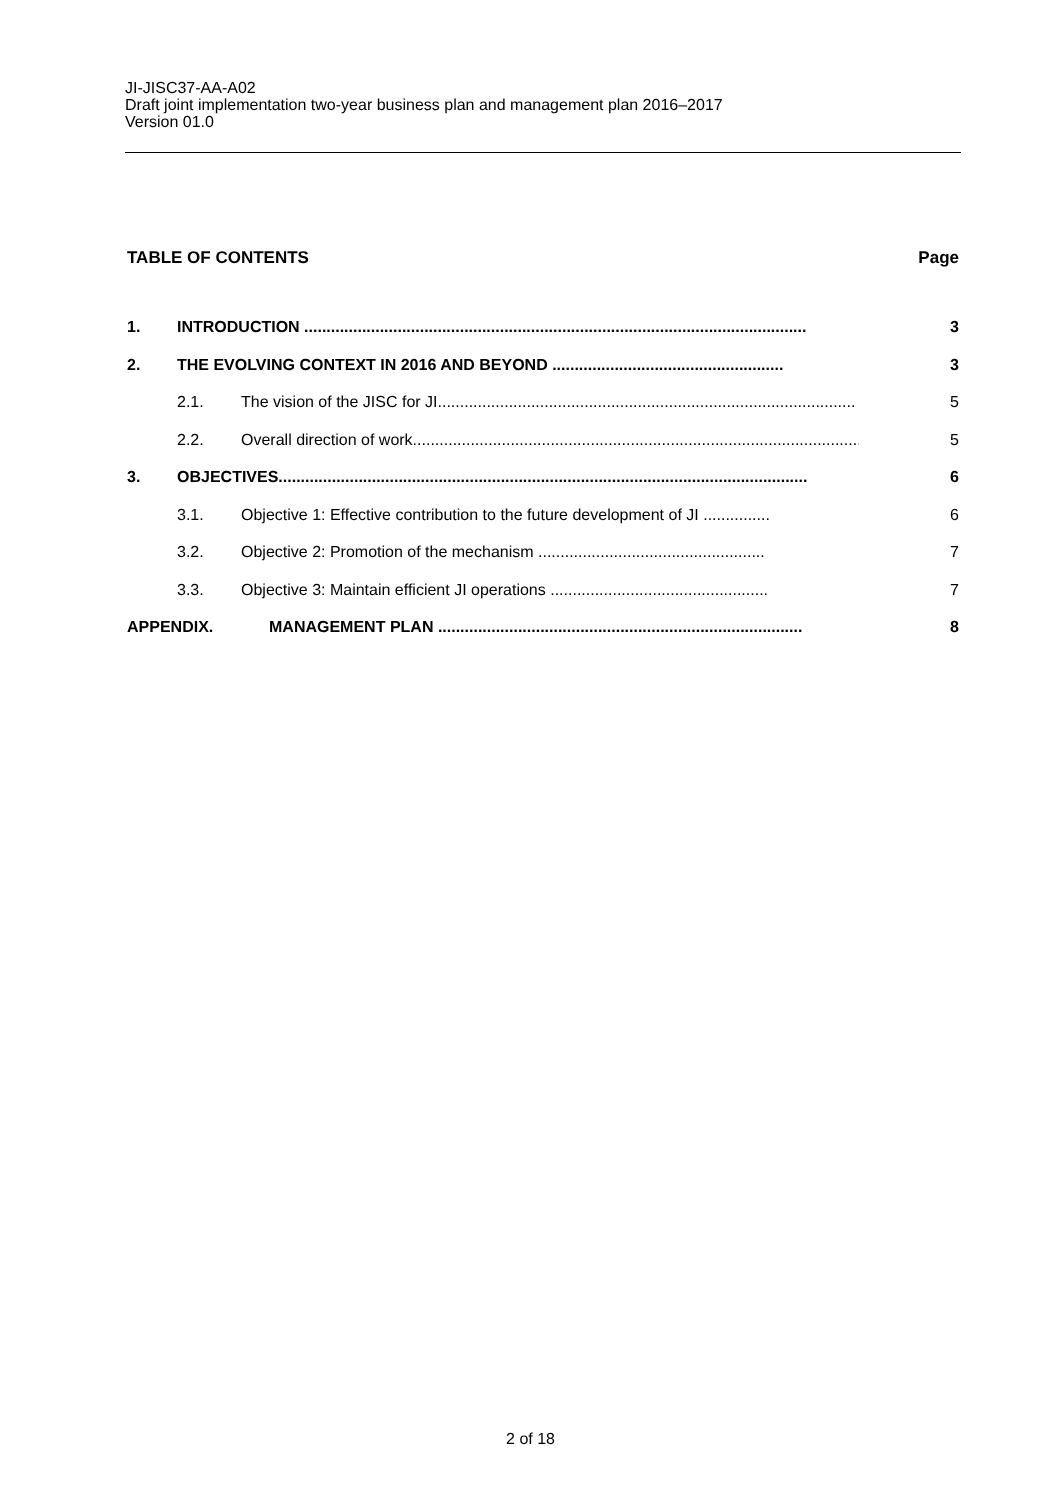JI-JISC37-AA-A02
Draft joint implementation two-year business plan and management plan 2016–2017
Version 01.0
TABLE OF CONTENTS Page
1. INTRODUCTION .................................................................................................................. 3
2. THE EVOLVING CONTEXT IN 2016 AND BEYOND .................................................... 3
2.1. The vision of the JISC for JI.............................................................................................. 5
2.2. Overall direction of work....................................................................................................... 5
3. OBJECTIVES....................................................................................................................... 6
3.1. Objective 1: Effective contribution to the future development of JI ............... 6
3.2. Objective 2: Promotion of the mechanism ................................................... 7
3.3. Objective 3: Maintain efficient JI operations ................................................. 7
APPENDIX. MANAGEMENT PLAN .................................................................................. 8
2 of 18